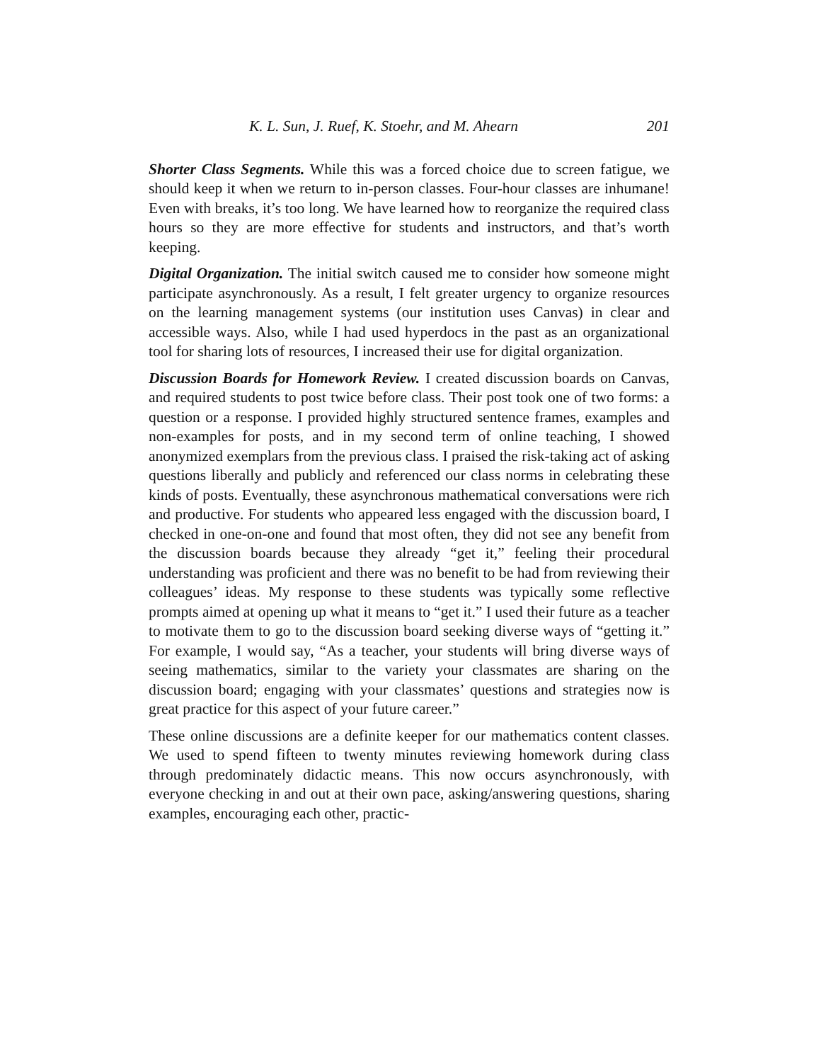K. L. Sun, J. Ruef, K. Stoehr, and M. Ahearn 201
Shorter Class Segments. While this was a forced choice due to screen fatigue, we should keep it when we return to in-person classes. Four-hour classes are inhumane! Even with breaks, it’s too long. We have learned how to reorganize the required class hours so they are more effective for students and instructors, and that’s worth keeping.
Digital Organization. The initial switch caused me to consider how someone might participate asynchronously. As a result, I felt greater urgency to organize resources on the learning management systems (our institution uses Canvas) in clear and accessible ways. Also, while I had used hyperdocs in the past as an organizational tool for sharing lots of resources, I increased their use for digital organization.
Discussion Boards for Homework Review. I created discussion boards on Canvas, and required students to post twice before class. Their post took one of two forms: a question or a response. I provided highly structured sentence frames, examples and non-examples for posts, and in my second term of online teaching, I showed anonymized exemplars from the previous class. I praised the risk-taking act of asking questions liberally and publicly and referenced our class norms in celebrating these kinds of posts. Eventually, these asynchronous mathematical conversations were rich and productive. For students who appeared less engaged with the discussion board, I checked in one-on-one and found that most often, they did not see any benefit from the discussion boards because they already “get it,” feeling their procedural understanding was proficient and there was no benefit to be had from reviewing their colleagues’ ideas. My response to these students was typically some reflective prompts aimed at opening up what it means to “get it.” I used their future as a teacher to motivate them to go to the discussion board seeking diverse ways of “getting it.” For example, I would say, “As a teacher, your students will bring diverse ways of seeing mathematics, similar to the variety your classmates are sharing on the discussion board; engaging with your classmates’ questions and strategies now is great practice for this aspect of your future career.”
These online discussions are a definite keeper for our mathematics content classes. We used to spend fifteen to twenty minutes reviewing homework during class through predominately didactic means. This now occurs asynchronously, with everyone checking in and out at their own pace, asking/answering questions, sharing examples, encouraging each other, practic-